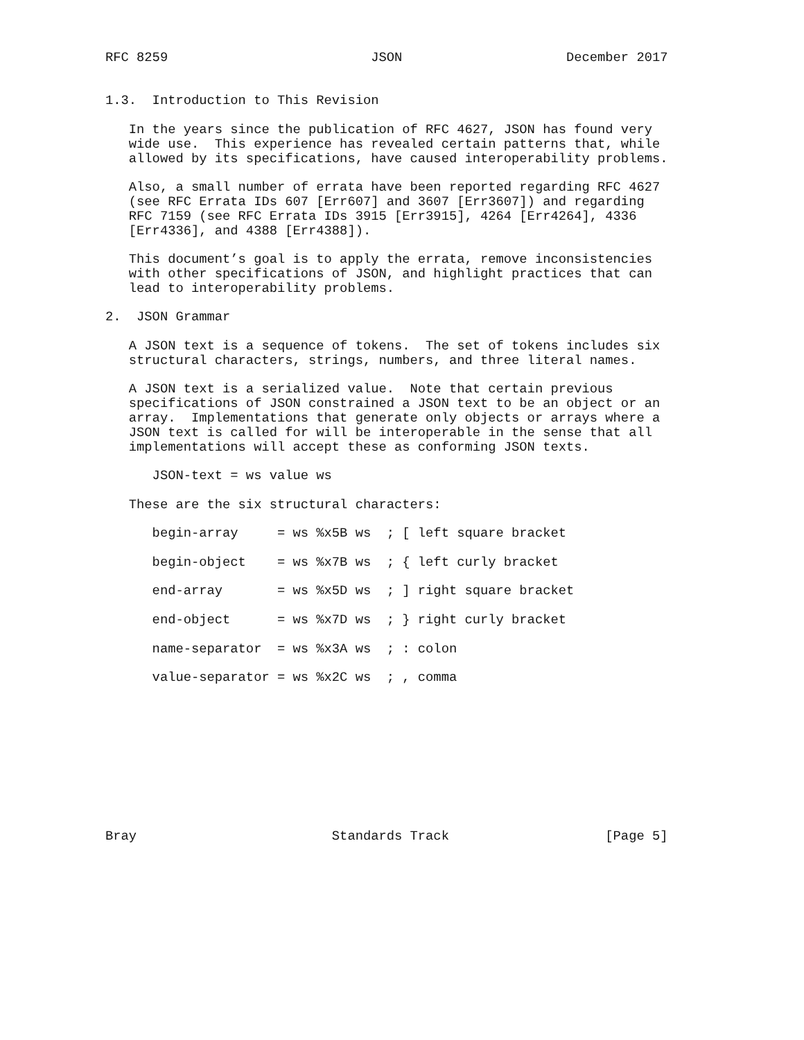RFC 8259                          JSON                     December 2017


1.3.  Introduction to This Revision

   In the years since the publication of RFC 4627, JSON has found very
   wide use.  This experience has revealed certain patterns that, while
   allowed by its specifications, have caused interoperability problems.

   Also, a small number of errata have been reported regarding RFC 4627
   (see RFC Errata IDs 607 [Err607] and 3607 [Err3607]) and regarding
   RFC 7159 (see RFC Errata IDs 3915 [Err3915], 4264 [Err4264], 4336
   [Err4336], and 4388 [Err4388]).

   This document’s goal is to apply the errata, remove inconsistencies
   with other specifications of JSON, and highlight practices that can
   lead to interoperability problems.

2.  JSON Grammar

   A JSON text is a sequence of tokens.  The set of tokens includes six
   structural characters, strings, numbers, and three literal names.

   A JSON text is a serialized value.  Note that certain previous
   specifications of JSON constrained a JSON text to be an object or an
   array.  Implementations that generate only objects or arrays where a
   JSON text is called for will be interoperable in the sense that all
   implementations will accept these as conforming JSON texts.

      JSON-text = ws value ws

   These are the six structural characters:

      begin-array     = ws %x5B ws  ; [ left square bracket

      begin-object    = ws %x7B ws  ; { left curly bracket

      end-array       = ws %x5D ws  ; ] right square bracket

      end-object      = ws %x7D ws  ; } right curly bracket

      name-separator  = ws %x3A ws  ; : colon

      value-separator = ws %x2C ws  ; , comma










Bray                         Standards Track                    [Page 5]